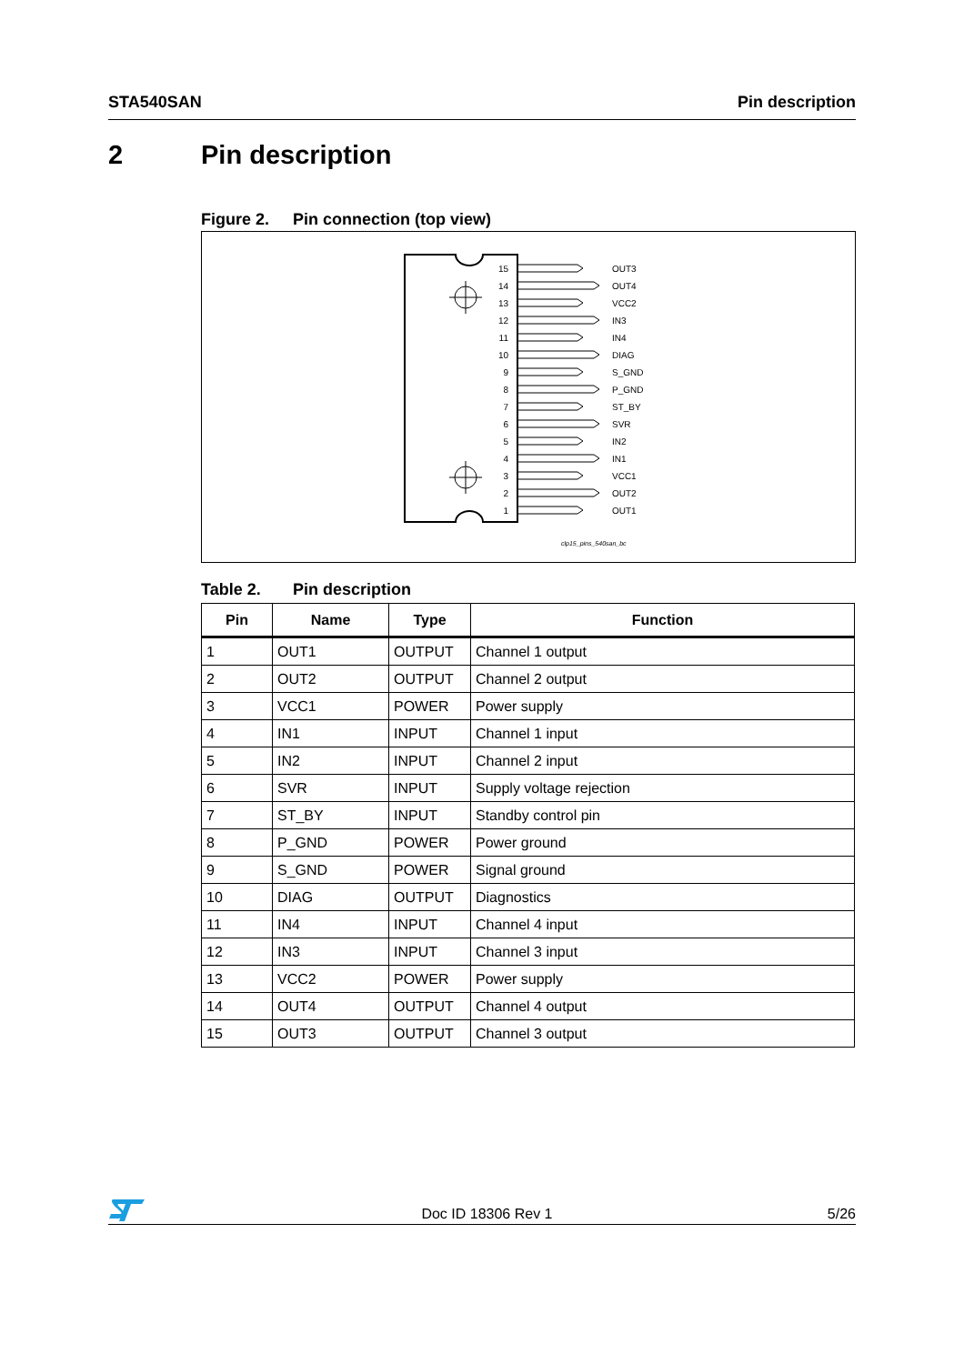STA540SAN Pin description
2 Pin description
Figure 2. Pin connection (top view)
15
14
13
12
11
10
9
8
7
6
5
4
3
2
1
OUT3
OUT4
VCC2
IN3
IN4
DIAG
S_GND
P_GND
ST_BY
SVR
IN2
IN1
VCC1
OUT2
OUT1
clp15_pins_540san_bc
Table 2. Pin description
| Pin | Name | Type | Function |
| --- | --- | --- | --- |
| 1 | OUT1 | OUTPUT | Channel 1 output |
| 2 | OUT2 | OUTPUT | Channel 2 output |
| 3 | VCC1 | POWER | Power supply |
| 4 | IN1 | INPUT | Channel 1 input |
| 5 | IN2 | INPUT | Channel 2 input |
| 6 | SVR | INPUT | Supply voltage rejection |
| 7 | ST_BY | INPUT | Standby control pin |
| 8 | P_GND | POWER | Power ground |
| 9 | S_GND | POWER | Signal ground |
| 10 | DIAG | OUTPUT | Diagnostics |
| 11 | IN4 | INPUT | Channel 4 input |
| 12 | IN3 | INPUT | Channel 3 input |
| 13 | VCC2 | POWER | Power supply |
| 14 | OUT4 | OUTPUT | Channel 4 output |
| 15 | OUT3 | OUTPUT | Channel 3 output |
Doc ID 18306 Rev 1 5/26